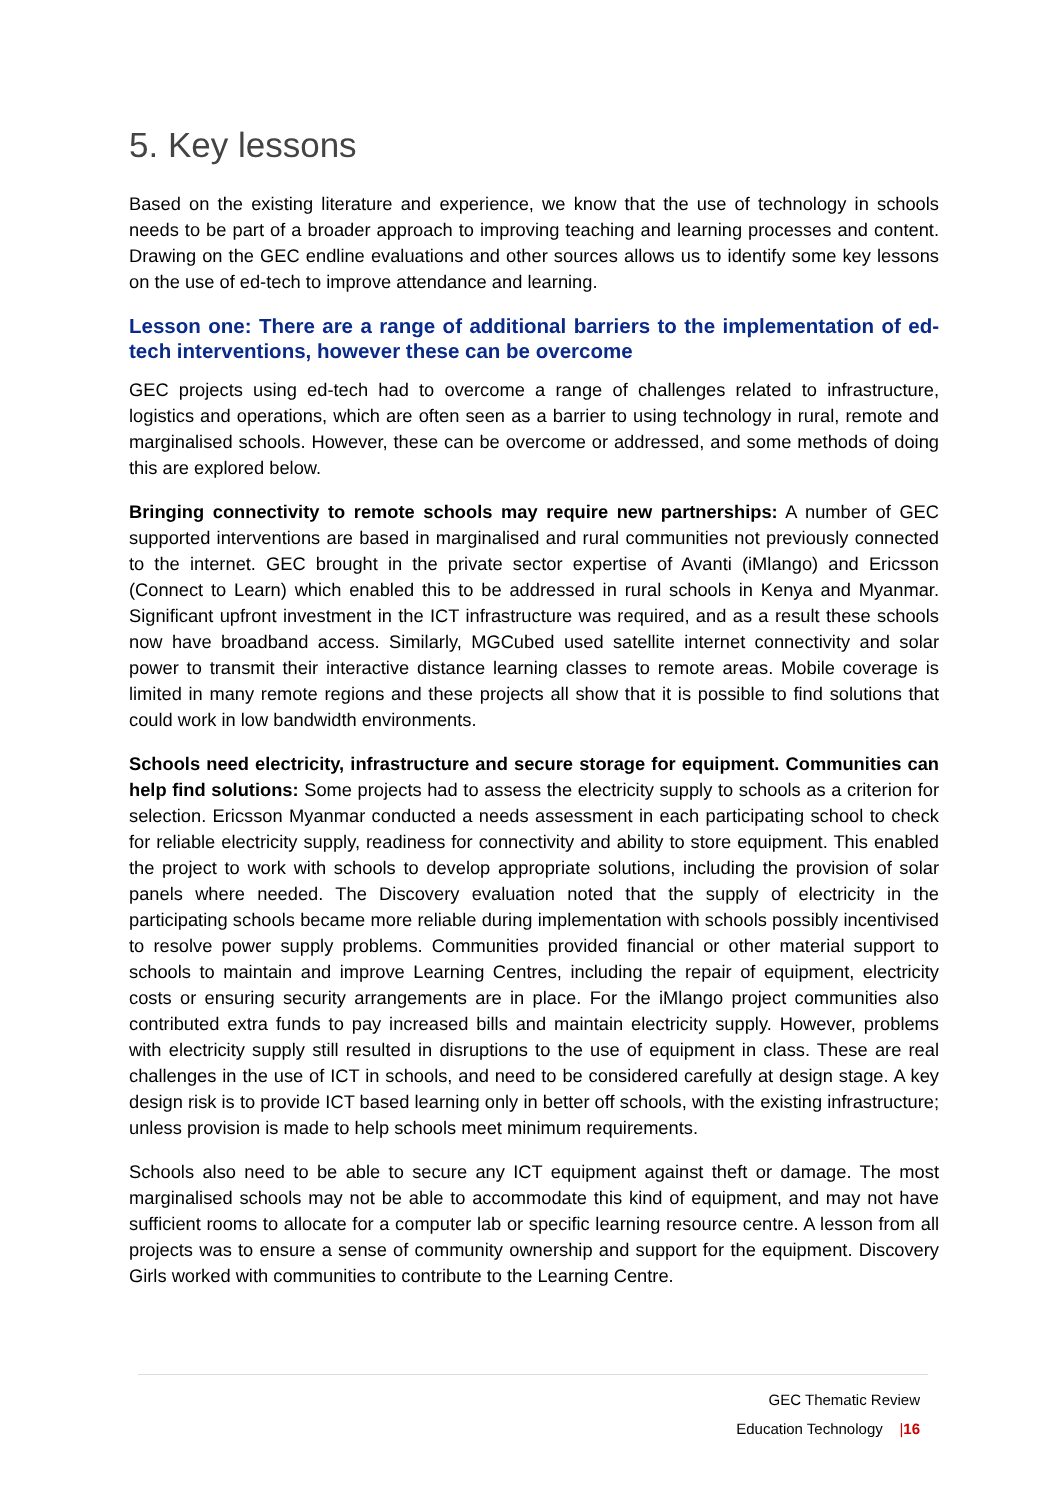5. Key lessons
Based on the existing literature and experience, we know that the use of technology in schools needs to be part of a broader approach to improving teaching and learning processes and content. Drawing on the GEC endline evaluations and other sources allows us to identify some key lessons on the use of ed-tech to improve attendance and learning.
Lesson one: There are a range of additional barriers to the implementation of ed-tech interventions, however these can be overcome
GEC projects using ed-tech had to overcome a range of challenges related to infrastructure, logistics and operations, which are often seen as a barrier to using technology in rural, remote and marginalised schools. However, these can be overcome or addressed, and some methods of doing this are explored below.
Bringing connectivity to remote schools may require new partnerships: A number of GEC supported interventions are based in marginalised and rural communities not previously connected to the internet. GEC brought in the private sector expertise of Avanti (iMlango) and Ericsson (Connect to Learn) which enabled this to be addressed in rural schools in Kenya and Myanmar. Significant upfront investment in the ICT infrastructure was required, and as a result these schools now have broadband access. Similarly, MGCubed used satellite internet connectivity and solar power to transmit their interactive distance learning classes to remote areas. Mobile coverage is limited in many remote regions and these projects all show that it is possible to find solutions that could work in low bandwidth environments.
Schools need electricity, infrastructure and secure storage for equipment. Communities can help find solutions: Some projects had to assess the electricity supply to schools as a criterion for selection. Ericsson Myanmar conducted a needs assessment in each participating school to check for reliable electricity supply, readiness for connectivity and ability to store equipment. This enabled the project to work with schools to develop appropriate solutions, including the provision of solar panels where needed. The Discovery evaluation noted that the supply of electricity in the participating schools became more reliable during implementation with schools possibly incentivised to resolve power supply problems. Communities provided financial or other material support to schools to maintain and improve Learning Centres, including the repair of equipment, electricity costs or ensuring security arrangements are in place. For the iMlango project communities also contributed extra funds to pay increased bills and maintain electricity supply. However, problems with electricity supply still resulted in disruptions to the use of equipment in class. These are real challenges in the use of ICT in schools, and need to be considered carefully at design stage. A key design risk is to provide ICT based learning only in better off schools, with the existing infrastructure; unless provision is made to help schools meet minimum requirements.
Schools also need to be able to secure any ICT equipment against theft or damage. The most marginalised schools may not be able to accommodate this kind of equipment, and may not have sufficient rooms to allocate for a computer lab or specific learning resource centre. A lesson from all projects was to ensure a sense of community ownership and support for the equipment. Discovery Girls worked with communities to contribute to the Learning Centre.
GEC Thematic Review
Education Technology |16